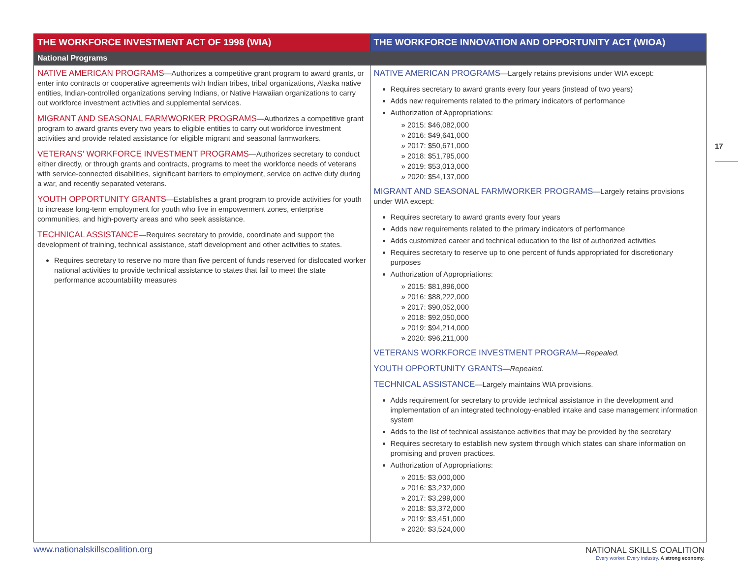| THE WORKFORCE INVESTMENT ACT OF 1998 (WIA) | THE WORKFORCE INNOVATION AND OPPORTUNITY ACT (WIOA) |
| --- | --- |
| National Programs | |
| NATIVE AMERICAN PROGRAMS —Authorizes a competitive grant program to award grants, or enter into contracts or cooperative agreements with Indian tribes, tribal organizations, Alaska native entities, Indian-controlled organizations serving Indians, or Native Hawaiian organizations to carry out workforce investment activities and supplemental services. MIGRANT AND SEASONAL FARMWORKER PROGRAMS —Authorizes a competitive grant program to award grants every two years to eligible entities to carry out workforce investment activities and provide related assistance for eligible migrant and seasonal farmworkers. VETERANS’ WORKFORCE INVESTMENT PROGRAMS —Authorizes secretary to conduct either directly, or through grants and contracts, programs to meet the workforce needs of veterans with service-connected disabilities, significant barriers to employment, service on active duty during a war, and recently separated veterans. YOUTH OPPORTUNITY GRANTS —Establishes a grant program to provide activities for youth to increase long-term employment for youth who live in empowerment zones, enterprise communities, and high-poverty areas and who seek assistance. TECHNICAL ASSISTANCE —Requires secretary to provide, coordinate and support the development of training, technical assistance, staff development and other activities to states. Requires secretary to reserve no more than five percent of funds reserved for dislocated worker national activities to provide technical assistance to states that fail to meet the state performance accountability measures | NATIVE AMERICAN PROGRAMS —Largely retains previsions under WIA except: Requires secretary to award grants every four years (instead of two years) Adds new requirements related to the primary indicators of performance Authorization of Appropriations: » 2015: $46,082,000 » 2016: $49,641,000 » 2017: $50,671,000 » 2018: $51,795,000 » 2019: $53,013,000 » 2020: $54,137,000 MIGRANT AND SEASONAL FARMWORKER PROGRAMS —Largely retains provisions under WIA except: Requires secretary to award grants every four years Adds new requirements related to the primary indicators of performance Adds customized career and technical education to the list of authorized activities Requires secretary to reserve up to one percent of funds appropriated for discretionary purposes Authorization of Appropriations: » 2015: $81,896,000 » 2016: $88,222,000 » 2017: $90,052,000 » 2018: $92,050,000 » 2019: $94,214,000 » 2020: $96,211,000 VETERANS WORKFORCE INVESTMENT PROGRAM — Repealed. YOUTH OPPORTUNITY GRANTS — Repealed. TECHNICAL ASSISTANCE —Largely maintains WIA provisions. Adds requirement for secretary to provide technical assistance in the development and implementation of an integrated technology-enabled intake and case management information system Adds to the list of technical assistance activities that may be provided by the secretary Requires secretary to establish new system through which states can share information on promising and proven practices. Authorization of Appropriations: » 2015: $3,000,000 » 2016: $3,232,000 » 2017: $3,299,000 » 2018: $3,372,000 » 2019: $3,451,000 » 2020: $3,524,000 |
17
www.nationalskillscoalition.org
NATIONAL SKILLS COALITION
Every worker. Every industry. A strong economy.